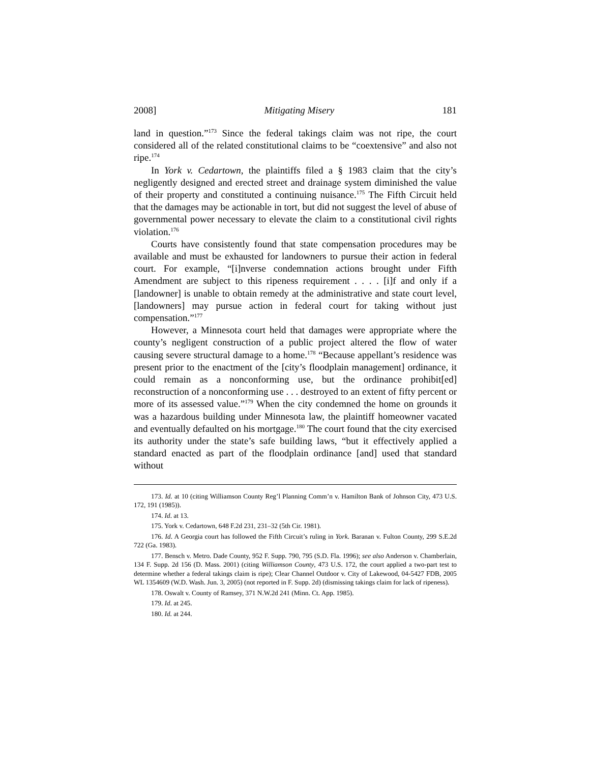2008] Mitigating Misery 181
land in question.”<sup>173</sup> Since the federal takings claim was not ripe, the court considered all of the related constitutional claims to be “coextensive” and also not ripe.<sup>174</sup>
In York v. Cedartown, the plaintiffs filed a § 1983 claim that the city’s negligently designed and erected street and drainage system diminished the value of their property and constituted a continuing nuisance.<sup>175</sup> The Fifth Circuit held that the damages may be actionable in tort, but did not suggest the level of abuse of governmental power necessary to elevate the claim to a constitutional civil rights violation.<sup>176</sup>
Courts have consistently found that state compensation procedures may be available and must be exhausted for landowners to pursue their action in federal court. For example, “[i]nverse condemnation actions brought under Fifth Amendment are subject to this ripeness requirement . . . . [i]f and only if a [landowner] is unable to obtain remedy at the administrative and state court level, [landowners] may pursue action in federal court for taking without just compensation.”<sup>177</sup>
However, a Minnesota court held that damages were appropriate where the county’s negligent construction of a public project altered the flow of water causing severe structural damage to a home.<sup>178</sup> “Because appellant’s residence was present prior to the enactment of the [city’s floodplain management] ordinance, it could remain as a nonconforming use, but the ordinance prohibit[ed] reconstruction of a nonconforming use . . . destroyed to an extent of fifty percent or more of its assessed value.”<sup>179</sup> When the city condemned the home on grounds it was a hazardous building under Minnesota law, the plaintiff homeowner vacated and eventually defaulted on his mortgage.<sup>180</sup> The court found that the city exercised its authority under the state’s safe building laws, “but it effectively applied a standard enacted as part of the floodplain ordinance [and] used that standard without
173. Id. at 10 (citing Williamson County Reg’l Planning Comm’n v. Hamilton Bank of Johnson City, 473 U.S. 172, 191 (1985)).
174. Id. at 13.
175. York v. Cedartown, 648 F.2d 231, 231–32 (5th Cir. 1981).
176. Id. A Georgia court has followed the Fifth Circuit’s ruling in York. Baranan v. Fulton County, 299 S.E.2d 722 (Ga. 1983).
177. Bensch v. Metro. Dade County, 952 F. Supp. 790, 795 (S.D. Fla. 1996); see also Anderson v. Chamberlain, 134 F. Supp. 2d 156 (D. Mass. 2001) (citing Williamson County, 473 U.S. 172, the court applied a two-part test to determine whether a federal takings claim is ripe); Clear Channel Outdoor v. City of Lakewood, 04-5427 FDB, 2005 WL 1354609 (W.D. Wash. Jun. 3, 2005) (not reported in F. Supp. 2d) (dismissing takings claim for lack of ripeness).
178. Oswalt v. County of Ramsey, 371 N.W.2d 241 (Minn. Ct. App. 1985).
179. Id. at 245.
180. Id. at 244.